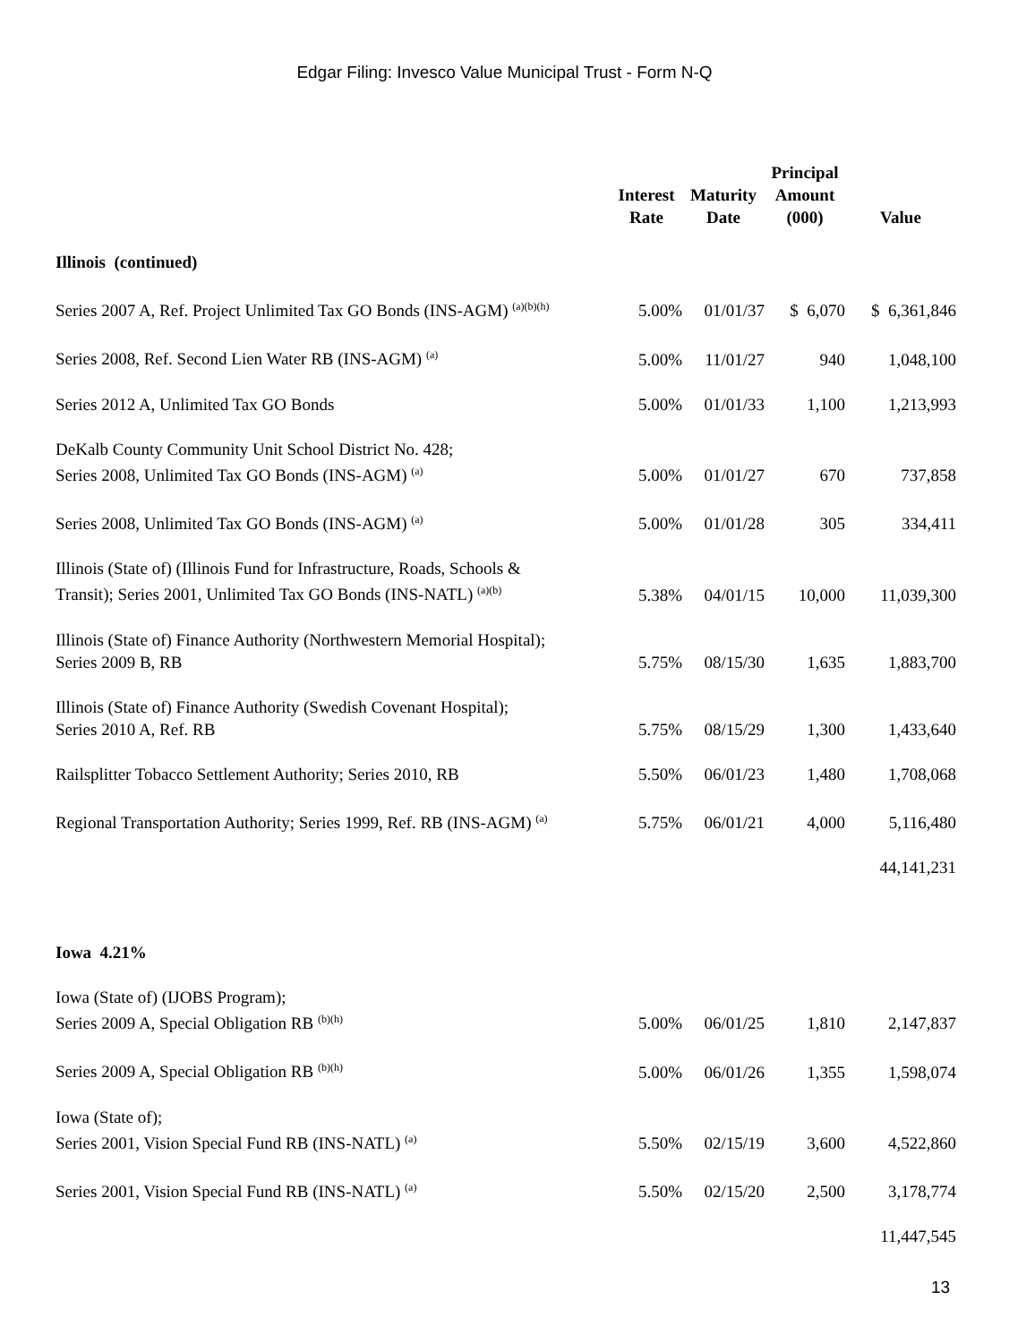Edgar Filing: Invesco Value Municipal Trust - Form N-Q
| | Interest Rate | Maturity Date | Principal Amount (000) | Value |
| --- | --- | --- | --- | --- |
| Illinois (continued) | | | | |
| Series 2007 A, Ref. Project Unlimited Tax GO Bonds (INS-AGM) <sup>(a)(b)(h)</sup> | 5.00% | 01/01/37 | $ 6,070 | $ 6,361,846 |
| Series 2008, Ref. Second Lien Water RB (INS-AGM) <sup>(a)</sup> | 5.00% | 11/01/27 | 940 | 1,048,100 |
| Series 2012 A, Unlimited Tax GO Bonds | 5.00% | 01/01/33 | 1,100 | 1,213,993 |
| DeKalb County Community Unit School District No. 428; Series 2008, Unlimited Tax GO Bonds (INS-AGM) <sup>(a)</sup> | 5.00% | 01/01/27 | 670 | 737,858 |
| Series 2008, Unlimited Tax GO Bonds (INS-AGM) <sup>(a)</sup> | 5.00% | 01/01/28 | 305 | 334,411 |
| Illinois (State of) (Illinois Fund for Infrastructure, Roads, Schools & Transit); Series 2001, Unlimited Tax GO Bonds (INS-NATL) <sup>(a)(b)</sup> | 5.38% | 04/01/15 | 10,000 | 11,039,300 |
| Illinois (State of) Finance Authority (Northwestern Memorial Hospital); Series 2009 B, RB | 5.75% | 08/15/30 | 1,635 | 1,883,700 |
| Illinois (State of) Finance Authority (Swedish Covenant Hospital); Series 2010 A, Ref. RB | 5.75% | 08/15/29 | 1,300 | 1,433,640 |
| Railsplitter Tobacco Settlement Authority; Series 2010, RB | 5.50% | 06/01/23 | 1,480 | 1,708,068 |
| Regional Transportation Authority; Series 1999, Ref. RB (INS-AGM) <sup>(a)</sup> | 5.75% | 06/01/21 | 4,000 | 5,116,480 |
| | | | | 44,141,231 |
| Iowa 4.21% | | | | |
| Iowa (State of) (IJOBS Program); Series 2009 A, Special Obligation RB <sup>(b)(h)</sup> | 5.00% | 06/01/25 | 1,810 | 2,147,837 |
| Series 2009 A, Special Obligation RB <sup>(b)(h)</sup> | 5.00% | 06/01/26 | 1,355 | 1,598,074 |
| Iowa (State of); Series 2001, Vision Special Fund RB (INS-NATL) <sup>(a)</sup> | 5.50% | 02/15/19 | 3,600 | 4,522,860 |
| Series 2001, Vision Special Fund RB (INS-NATL) <sup>(a)</sup> | 5.50% | 02/15/20 | 2,500 | 3,178,774 |
| | | | | 11,447,545 |
13